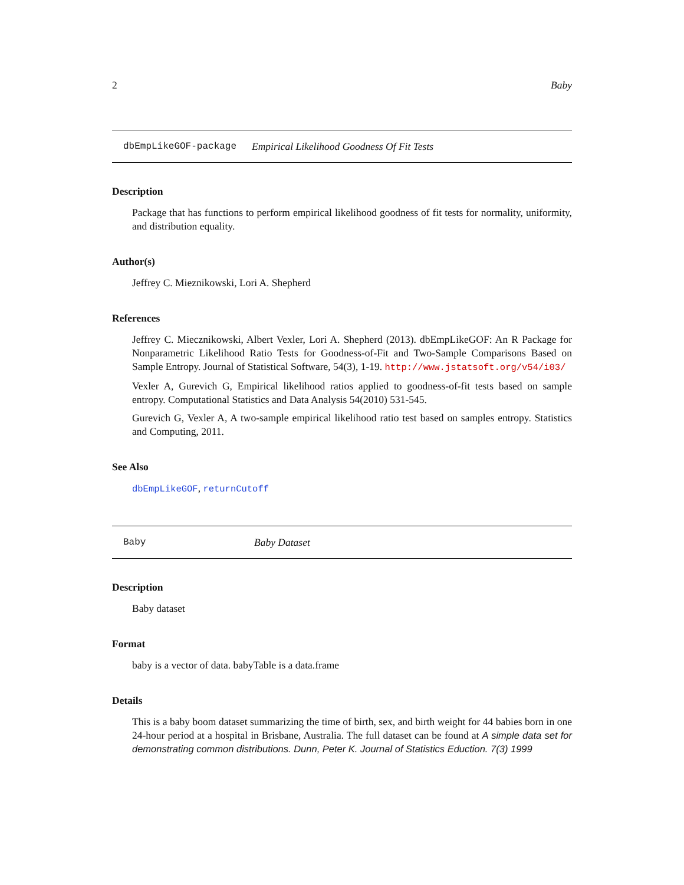2 Baby
dbEmpLikeGOF-package Empirical Likelihood Goodness Of Fit Tests
Description
Package that has functions to perform empirical likelihood goodness of fit tests for normality, uniformity, and distribution equality.
Author(s)
Jeffrey C. Mieznikowski, Lori A. Shepherd
References
Jeffrey C. Miecznikowski, Albert Vexler, Lori A. Shepherd (2013). dbEmpLikeGOF: An R Package for Nonparametric Likelihood Ratio Tests for Goodness-of-Fit and Two-Sample Comparisons Based on Sample Entropy. Journal of Statistical Software, 54(3), 1-19. http://www.jstatsoft.org/v54/i03/
Vexler A, Gurevich G, Empirical likelihood ratios applied to goodness-of-fit tests based on sample entropy. Computational Statistics and Data Analysis 54(2010) 531-545.
Gurevich G, Vexler A, A two-sample empirical likelihood ratio test based on samples entropy. Statistics and Computing, 2011.
See Also
dbEmpLikeGOF, returnCutoff
Baby Baby Dataset
Description
Baby dataset
Format
baby is a vector of data. babyTable is a data.frame
Details
This is a baby boom dataset summarizing the time of birth, sex, and birth weight for 44 babies born in one 24-hour period at a hospital in Brisbane, Australia. The full dataset can be found at A simple data set for demonstrating common distributions. Dunn, Peter K. Journal of Statistics Eduction. 7(3) 1999